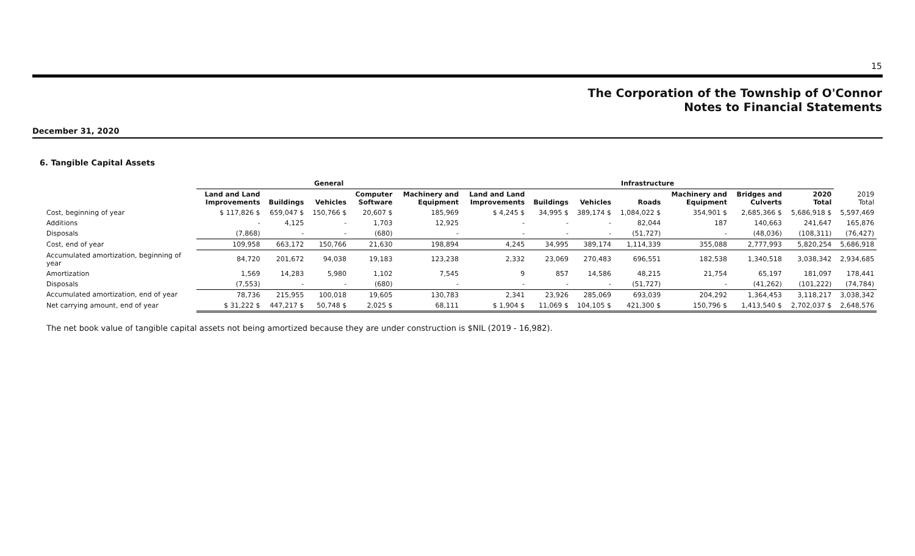15
The Corporation of the Township of O'Connor
Notes to Financial Statements
December 31, 2020
6. Tangible Capital Assets
| | General | | | | | Infrastructure | | | | | | | | |
| --- | --- | --- | --- | --- | --- | --- | --- | --- | --- | --- | --- | --- | --- | --- |
| | Land and Land Improvements | Buildings | Vehicles | Computer Software | Machinery and Equipment | Land and Land Improvements | Buildings | Vehicles | Roads | Machinery and Equipment | Bridges and Culverts | 2020 Total | 2019 Total | |
| Cost, beginning of year | $ 117,826 $ | 659,047 $ | 150,766 $ | 20,607 $ | 185,969 | $ 4,245 $ | 34,995 $ | 389,174 $ | 1,084,022 $ | 354,901 $ | 2,685,366 $ | 5,686,918 $ | 5,597,469 | |
| Additions | - | 4,125 | - | 1,703 | 12,925 | - | - | - | 82,044 | 187 | 140,663 | 241,647 | 165,876 | |
| Disposals | (7,868) | - | - | (680) | - | - | - | - | (51,727) | - | (48,036) | (108,311) | (76,427) | |
| Cost, end of year | 109,958 | 663,172 | 150,766 | 21,630 | 198,894 | 4,245 | 34,995 | 389,174 | 1,114,339 | 355,088 | 2,777,993 | 5,820,254 | 5,686,918 | |
| Accumulated amortization, beginning of year | 84,720 | 201,672 | 94,038 | 19,183 | 123,238 | 2,332 | 23,069 | 270,483 | 696,551 | 182,538 | 1,340,518 | 3,038,342 | 2,934,685 | |
| Amortization | 1,569 | 14,283 | 5,980 | 1,102 | 7,545 | 9 | 857 | 14,586 | 48,215 | 21,754 | 65,197 | 181,097 | 178,441 | |
| Disposals | (7,553) | - | - | (680) | - | - | - | - | (51,727) | - | (41,262) | (101,222) | (74,784) | |
| Accumulated amortization, end of year | 78,736 | 215,955 | 100,018 | 19,605 | 130,783 | 2,341 | 23,926 | 285,069 | 693,039 | 204,292 | 1,364,453 | 3,118,217 | 3,038,342 | |
| Net carrying amount, end of year | $ 31,222 $ | 447,217 $ | 50,748 $ | 2,025 $ | 68,111 | $ 1,904 $ | 11,069 $ | 104,105 $ | 421,300 $ | 150,796 $ | 1,413,540 $ | 2,702,037 $ | 2,648,576 | |
The net book value of tangible capital assets not being amortized because they are under construction is $NIL (2019 - 16,982).